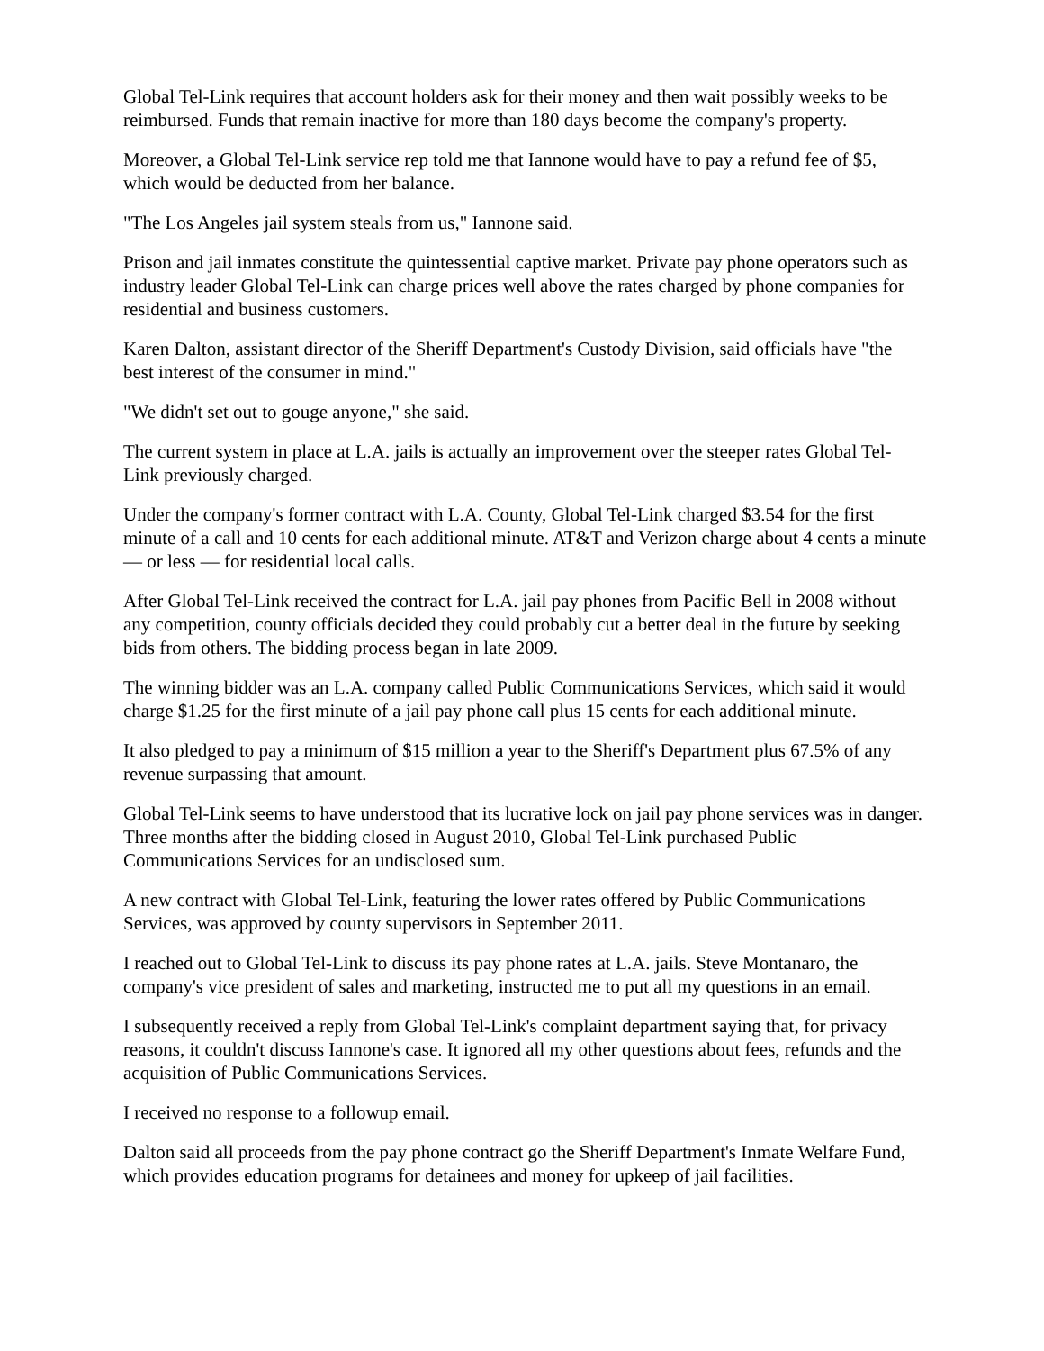Global Tel-Link requires that account holders ask for their money and then wait possibly weeks to be reimbursed. Funds that remain inactive for more than 180 days become the company's property.
Moreover, a Global Tel-Link service rep told me that Iannone would have to pay a refund fee of $5, which would be deducted from her balance.
"The Los Angeles jail system steals from us," Iannone said.
Prison and jail inmates constitute the quintessential captive market. Private pay phone operators such as industry leader Global Tel-Link can charge prices well above the rates charged by phone companies for residential and business customers.
Karen Dalton, assistant director of the Sheriff Department's Custody Division, said officials have "the best interest of the consumer in mind."
"We didn't set out to gouge anyone," she said.
The current system in place at L.A. jails is actually an improvement over the steeper rates Global Tel-Link previously charged.
Under the company's former contract with L.A. County, Global Tel-Link charged $3.54 for the first minute of a call and 10 cents for each additional minute. AT&T and Verizon charge about 4 cents a minute — or less — for residential local calls.
After Global Tel-Link received the contract for L.A. jail pay phones from Pacific Bell in 2008 without any competition, county officials decided they could probably cut a better deal in the future by seeking bids from others. The bidding process began in late 2009.
The winning bidder was an L.A. company called Public Communications Services, which said it would charge $1.25 for the first minute of a jail pay phone call plus 15 cents for each additional minute.
It also pledged to pay a minimum of $15 million a year to the Sheriff's Department plus 67.5% of any revenue surpassing that amount.
Global Tel-Link seems to have understood that its lucrative lock on jail pay phone services was in danger. Three months after the bidding closed in August 2010, Global Tel-Link purchased Public Communications Services for an undisclosed sum.
A new contract with Global Tel-Link, featuring the lower rates offered by Public Communications Services, was approved by county supervisors in September 2011.
I reached out to Global Tel-Link to discuss its pay phone rates at L.A. jails. Steve Montanaro, the company's vice president of sales and marketing, instructed me to put all my questions in an email.
I subsequently received a reply from Global Tel-Link's complaint department saying that, for privacy reasons, it couldn't discuss Iannone's case. It ignored all my other questions about fees, refunds and the acquisition of Public Communications Services.
I received no response to a followup email.
Dalton said all proceeds from the pay phone contract go the Sheriff Department's Inmate Welfare Fund, which provides education programs for detainees and money for upkeep of jail facilities.